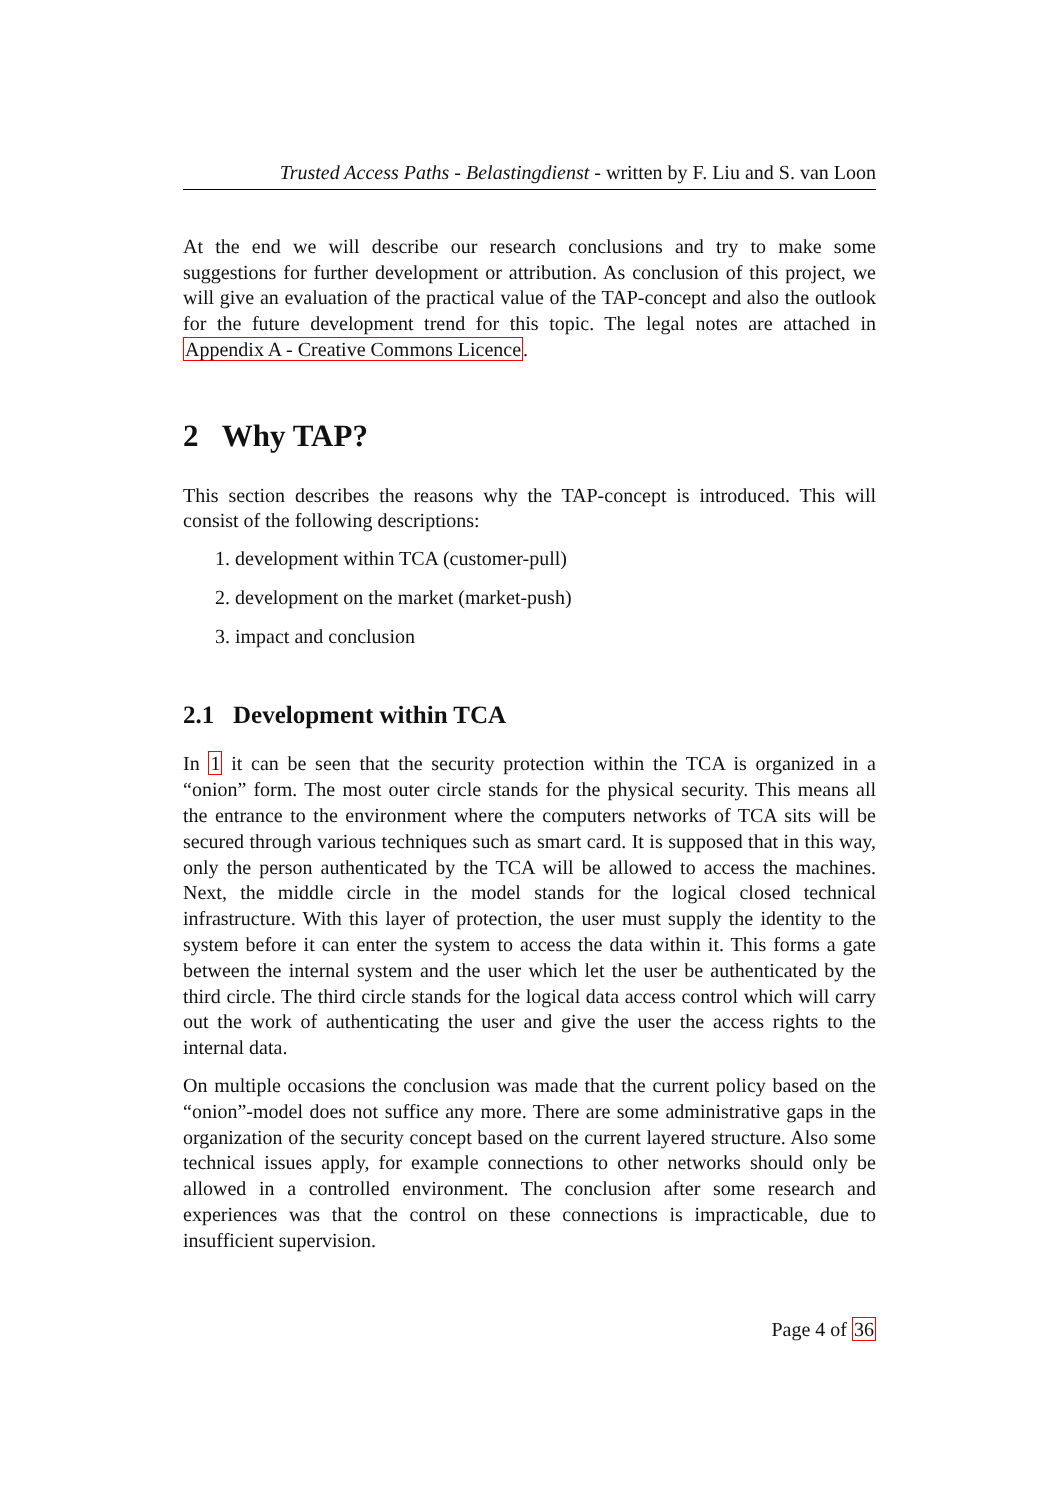Trusted Access Paths - Belastingdienst - written by F. Liu and S. van Loon
At the end we will describe our research conclusions and try to make some suggestions for further development or attribution. As conclusion of this project, we will give an evaluation of the practical value of the TAP-concept and also the outlook for the future development trend for this topic. The legal notes are attached in Appendix A - Creative Commons Licence.
2 Why TAP?
This section describes the reasons why the TAP-concept is introduced. This will consist of the following descriptions:
1. development within TCA (customer-pull)
2. development on the market (market-push)
3. impact and conclusion
2.1 Development within TCA
In 1 it can be seen that the security protection within the TCA is organized in a “onion” form. The most outer circle stands for the physical security. This means all the entrance to the environment where the computers networks of TCA sits will be secured through various techniques such as smart card. It is supposed that in this way, only the person authenticated by the TCA will be allowed to access the machines. Next, the middle circle in the model stands for the logical closed technical infrastructure. With this layer of protection, the user must supply the identity to the system before it can enter the system to access the data within it. This forms a gate between the internal system and the user which let the user be authenticated by the third circle. The third circle stands for the logical data access control which will carry out the work of authenticating the user and give the user the access rights to the internal data.
On multiple occasions the conclusion was made that the current policy based on the “onion”-model does not suffice any more. There are some administrative gaps in the organization of the security concept based on the current layered structure. Also some technical issues apply, for example connections to other networks should only be allowed in a controlled environment. The conclusion after some research and experiences was that the control on these connections is impracticable, due to insufficient supervision.
Page 4 of 36